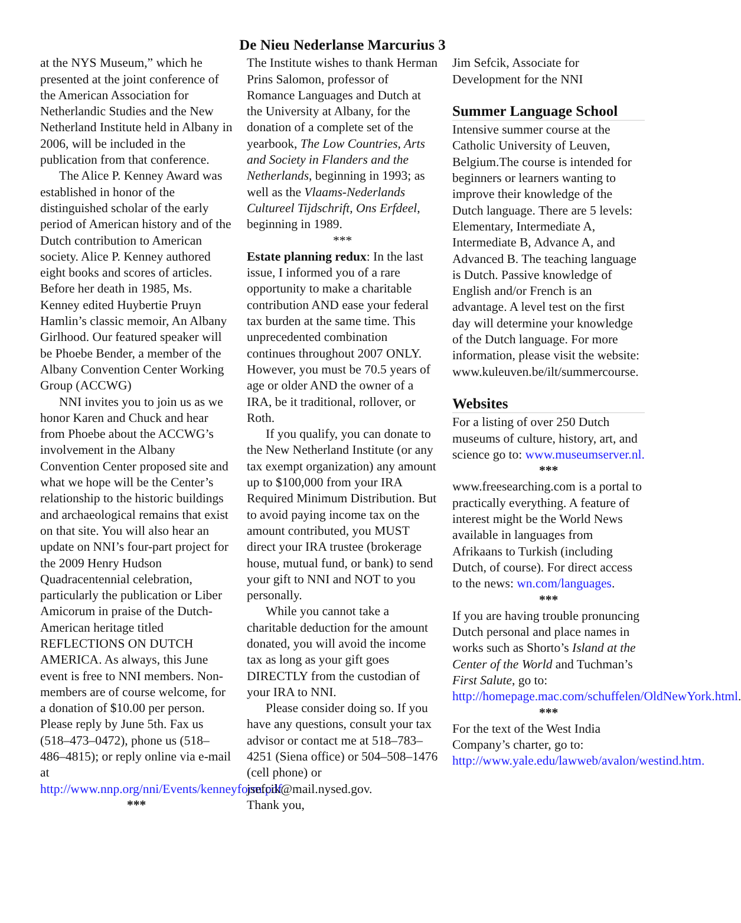De Nieu Nederlanse Marcurius 3
at the NYS Museum,” which he presented at the joint conference of the American Association for Netherlandic Studies and the New Netherland Institute held in Albany in 2006, will be included in the publication from that conference.
The Alice P. Kenney Award was established in honor of the distinguished scholar of the early period of American history and of the Dutch contribution to American society. Alice P. Kenney authored eight books and scores of articles. Before her death in 1985, Ms. Kenney edited Huybertie Pruyn Hamlin’s classic memoir, An Albany Girlhood. Our featured speaker will be Phoebe Bender, a member of the Albany Convention Center Working Group (ACCWG)
NNI invites you to join us as we honor Karen and Chuck and hear from Phoebe about the ACCWG’s involvement in the Albany Convention Center proposed site and what we hope will be the Center’s relationship to the historic buildings and archaeological remains that exist on that site. You will also hear an update on NNI’s four-part project for the 2009 Henry Hudson Quadracentennial celebration, particularly the publication or Liber Amicorum in praise of the Dutch-American heritage titled REFLECTIONS ON DUTCH AMERICA. As always, this June event is free to NNI members. Non-members are of course welcome, for a donation of $10.00 per person. Please reply by June 5th. Fax us (518–473–0472), phone us (518–486–4815); or reply online via e-mail at http://www.nnp.org/nni/Events/kenneyform.pdf
***
The Institute wishes to thank Herman Prins Salomon, professor of Romance Languages and Dutch at the University at Albany, for the donation of a complete set of the yearbook, The Low Countries, Arts and Society in Flanders and the Netherlands, beginning in 1993; as well as the Vlaams-Nederlands Cultureel Tijdschrift, Ons Erfdeel, beginning in 1989.
***
Estate planning redux: In the last issue, I informed you of a rare opportunity to make a charitable contribution AND ease your federal tax burden at the same time. This unprecedented combination continues throughout 2007 ONLY. However, you must be 70.5 years of age or older AND the owner of a IRA, be it traditional, rollover, or Roth.
If you qualify, you can donate to the New Netherland Institute (or any tax exempt organization) any amount up to $100,000 from your IRA Required Minimum Distribution. But to avoid paying income tax on the amount contributed, you MUST direct your IRA trustee (brokerage house, mutual fund, or bank) to send your gift to NNI and NOT to you personally.
While you cannot take a charitable deduction for the amount donated, you will avoid the income tax as long as your gift goes DIRECTLY from the custodian of your IRA to NNI.
Please consider doing so. If you have any questions, consult your tax advisor or contact me at 518–783–4251 (Siena office) or 504–508–1476 (cell phone) or jsefcik@mail.nysed.gov.
Thank you,
Jim Sefcik, Associate for Development for the NNI
Summer Language School
Intensive summer course at the Catholic University of Leuven, Belgium.The course is intended for beginners or learners wanting to improve their knowledge of the Dutch language. There are 5 levels: Elementary, Intermediate A, Intermediate B, Advance A, and Advanced B. The teaching language is Dutch. Passive knowledge of English and/or French is an advantage. A level test on the first day will determine your knowledge of the Dutch language. For more information, please visit the website: www.kuleuven.be/ilt/summercourse.
Websites
For a listing of over 250 Dutch museums of culture, history, art, and science go to: www.museumserver.nl.
***
www.freesearching.com is a portal to practically everything. A feature of interest might be the World News available in languages from Afrikaans to Turkish (including Dutch, of course). For direct access to the news: wn.com/languages.
***
If you are having trouble pronuncing Dutch personal and place names in works such as Shorto’s Island at the Center of the World and Tuchman’s First Salute, go to: http://homepage.mac.com/schuffelen/OldNewYork.html.
***
For the text of the West India Company’s charter, go to: http://www.yale.edu/lawweb/avalon/westind.htm.